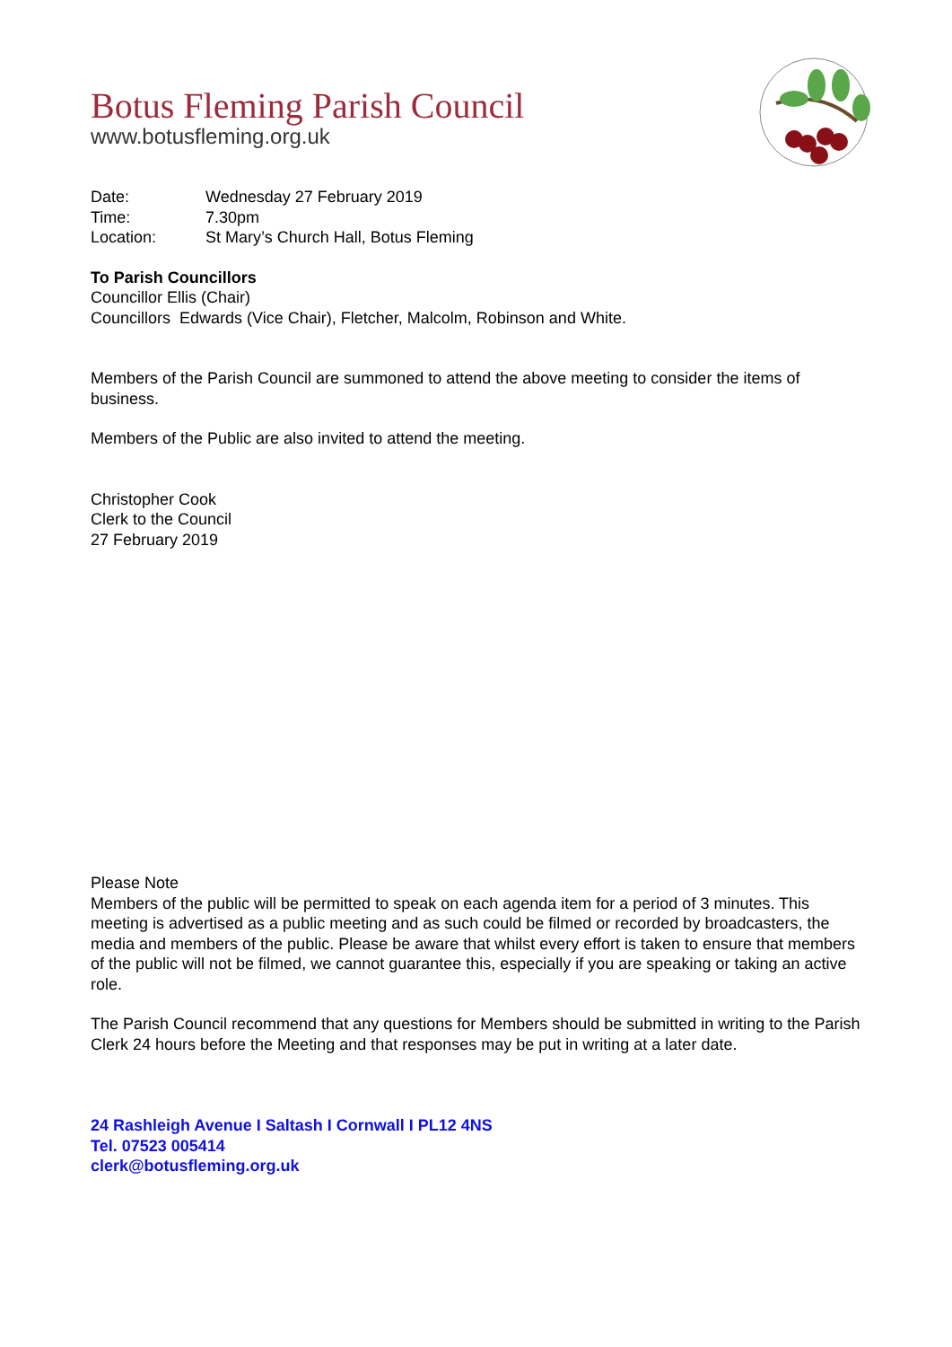Botus Fleming Parish Council
www.botusfleming.org.uk
| Date: | Wednesday 27 February 2019 |
| Time: | 7.30pm |
| Location: | St Mary’s Church Hall, Botus Fleming |
To Parish Councillors
Councillor Ellis (Chair)
Councillors Edwards (Vice Chair), Fletcher, Malcolm, Robinson and White.
Members of the Parish Council are summoned to attend the above meeting to consider the items of business.
Members of the Public are also invited to attend the meeting.
Christopher Cook
Clerk to the Council
27 February 2019
Please Note
Members of the public will be permitted to speak on each agenda item for a period of 3 minutes. This meeting is advertised as a public meeting and as such could be filmed or recorded by broadcasters, the media and members of the public. Please be aware that whilst every effort is taken to ensure that members of the public will not be filmed, we cannot guarantee this, especially if you are speaking or taking an active role.
The Parish Council recommend that any questions for Members should be submitted in writing to the Parish Clerk 24 hours before the Meeting and that responses may be put in writing at a later date.
24 Rashleigh Avenue I Saltash I Cornwall I PL12 4NS
Tel. 07523 005414
clerk@botusfleming.org.uk